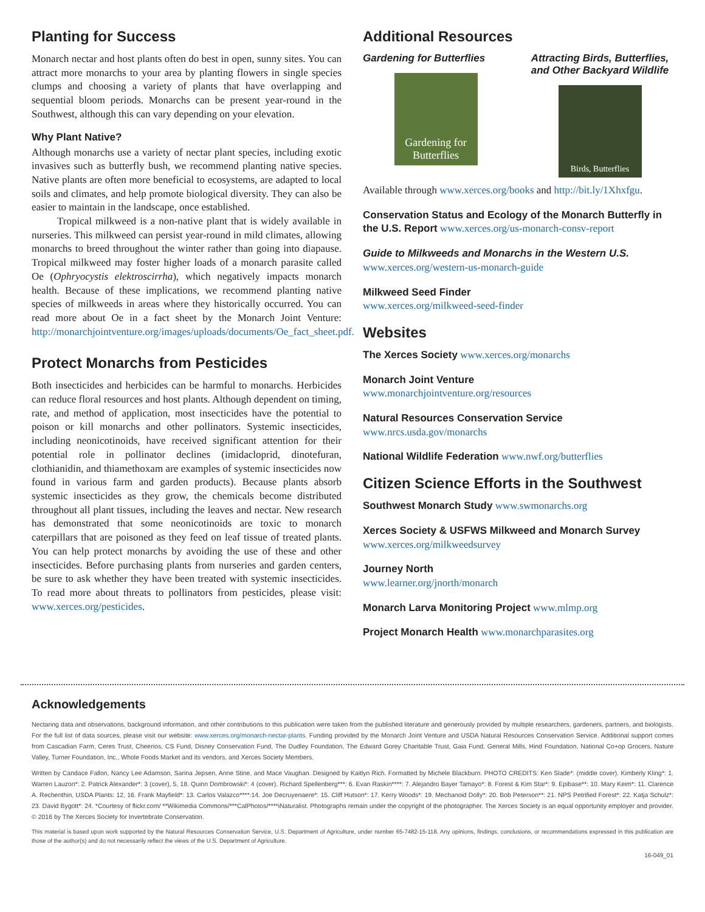Planting for Success
Monarch nectar and host plants often do best in open, sunny sites. You can attract more monarchs to your area by planting flowers in single species clumps and choosing a variety of plants that have overlapping and sequential bloom periods. Monarchs can be present year-round in the Southwest, although this can vary depending on your elevation.
Why Plant Native?
Although monarchs use a variety of nectar plant species, including exotic invasives such as butterfly bush, we recommend planting native species. Native plants are often more beneficial to ecosystems, are adapted to local soils and climates, and help promote biological diversity. They can also be easier to maintain in the landscape, once established.
Tropical milkweed is a non-native plant that is widely available in nurseries. This milkweed can persist year-round in mild climates, allowing monarchs to breed throughout the winter rather than going into diapause. Tropical milkweed may foster higher loads of a monarch parasite called Oe (Ophryocystis elektroscirrha), which negatively impacts monarch health. Because of these implications, we recommend planting native species of milkweeds in areas where they historically occurred. You can read more about Oe in a fact sheet by the Monarch Joint Venture: http://monarchjointventure.org/images/uploads/documents/Oe_fact_sheet.pdf.
Protect Monarchs from Pesticides
Both insecticides and herbicides can be harmful to monarchs. Herbicides can reduce floral resources and host plants. Although dependent on timing, rate, and method of application, most insecticides have the potential to poison or kill monarchs and other pollinators. Systemic insecticides, including neonicotinoids, have received significant attention for their potential role in pollinator declines (imidacloprid, dinotefuran, clothianidin, and thiamethoxam are examples of systemic insecticides now found in various farm and garden products). Because plants absorb systemic insecticides as they grow, the chemicals become distributed throughout all plant tissues, including the leaves and nectar. New research has demonstrated that some neonicotinoids are toxic to monarch caterpillars that are poisoned as they feed on leaf tissue of treated plants. You can help protect monarchs by avoiding the use of these and other insecticides. Before purchasing plants from nurseries and garden centers, be sure to ask whether they have been treated with systemic insecticides. To read more about threats to pollinators from pesticides, please visit: www.xerces.org/pesticides.
Additional Resources
Gardening for Butterflies
Gardening for Butterflies
Attracting Birds, Butterflies, and Other Backyard Wildlife
Birds, Butterflies
Available through www.xerces.org/books and http://bit.ly/1Xhxfgu.
Conservation Status and Ecology of the Monarch Butterfly in the U.S. Report www.xerces.org/us-monarch-consv-report
Guide to Milkweeds and Monarchs in the Western U.S.
www.xerces.org/western-us-monarch-guide
Milkweed Seed Finder
www.xerces.org/milkweed-seed-finder
Websites
The Xerces Society www.xerces.org/monarchs
Monarch Joint Venture
www.monarchjointventure.org/resources
Natural Resources Conservation Service
www.nrcs.usda.gov/monarchs
National Wildlife Federation www.nwf.org/butterflies
Citizen Science Efforts in the Southwest
Southwest Monarch Study www.swmonarchs.org
Xerces Society & USFWS Milkweed and Monarch Survey
www.xerces.org/milkweedsurvey
Journey North
www.learner.org/jnorth/monarch
Monarch Larva Monitoring Project www.mlmp.org
Project Monarch Health www.monarchparasites.org
Acknowledgements
Nectaring data and observations, background information, and other contributions to this publication were taken from the published literature and generously provided by multiple researchers, gardeners, partners, and biologists. For the full list of data sources, please visit our website: www.xerces.org/monarch-nectar-plants. Funding provided by the Monarch Joint Venture and USDA Natural Resources Conservation Service. Additional support comes from Cascadian Farm, Ceres Trust, Cheerios, CS Fund, Disney Conservation Fund, The Dudley Foundation, The Edward Gorey Charitable Trust, Gaia Fund, General Mills, Hind Foundation, National Co+op Grocers, Nature Valley, Turner Foundation, Inc., Whole Foods Market and its vendors, and Xerces Society Members.
Written by Candace Fallon, Nancy Lee Adamson, Sarina Jepsen, Anne Stine, and Mace Vaughan. Designed by Kaitlyn Rich. Formatted by Michele Blackburn. PHOTO CREDITS: Ken Slade*: (middle cover). Kimberly Kling*: 1. Warren Lauzon*: 2. Patrick Alexander*: 3 (cover), 5, 18. Quinn Dombrowski*: 4 (cover). Richard Spellenberg***: 6. Evan Raskin****: 7. Alejandro Bayer Tamayo*: 8. Forest & Kim Star*: 9. Epibase**: 10. Mary Keim*: 11. Clarence A. Rechenthin, USDA Plants: 12, 16. Frank Mayfield*: 13. Carlos Valazco****:14. Joe Decruyenaere*: 15. Cliff Hutson*: 17. Kerry Woods*: 19. Mechanoid Dolly*: 20. Bob Peterson**: 21. NPS Petrified Forest*: 22. Katja Schulz*: 23. David Bygott*: 24. *Courtesy of flickr.com/ **Wikimedia Commons/***CalPhotos/****iNaturalist. Photographs remain under the copyright of the photographer. The Xerces Society is an equal opportunity employer and provider. © 2016 by The Xerces Society for Invertebrate Conservation.
This material is based upon work supported by the Natural Resources Conservation Service, U.S. Department of Agriculture, under number 65-7482-15-118. Any opinions, findings, conclusions, or recommendations expressed in this publication are those of the author(s) and do not necessarily reflect the views of the U.S. Department of Agriculture.
16-049_01